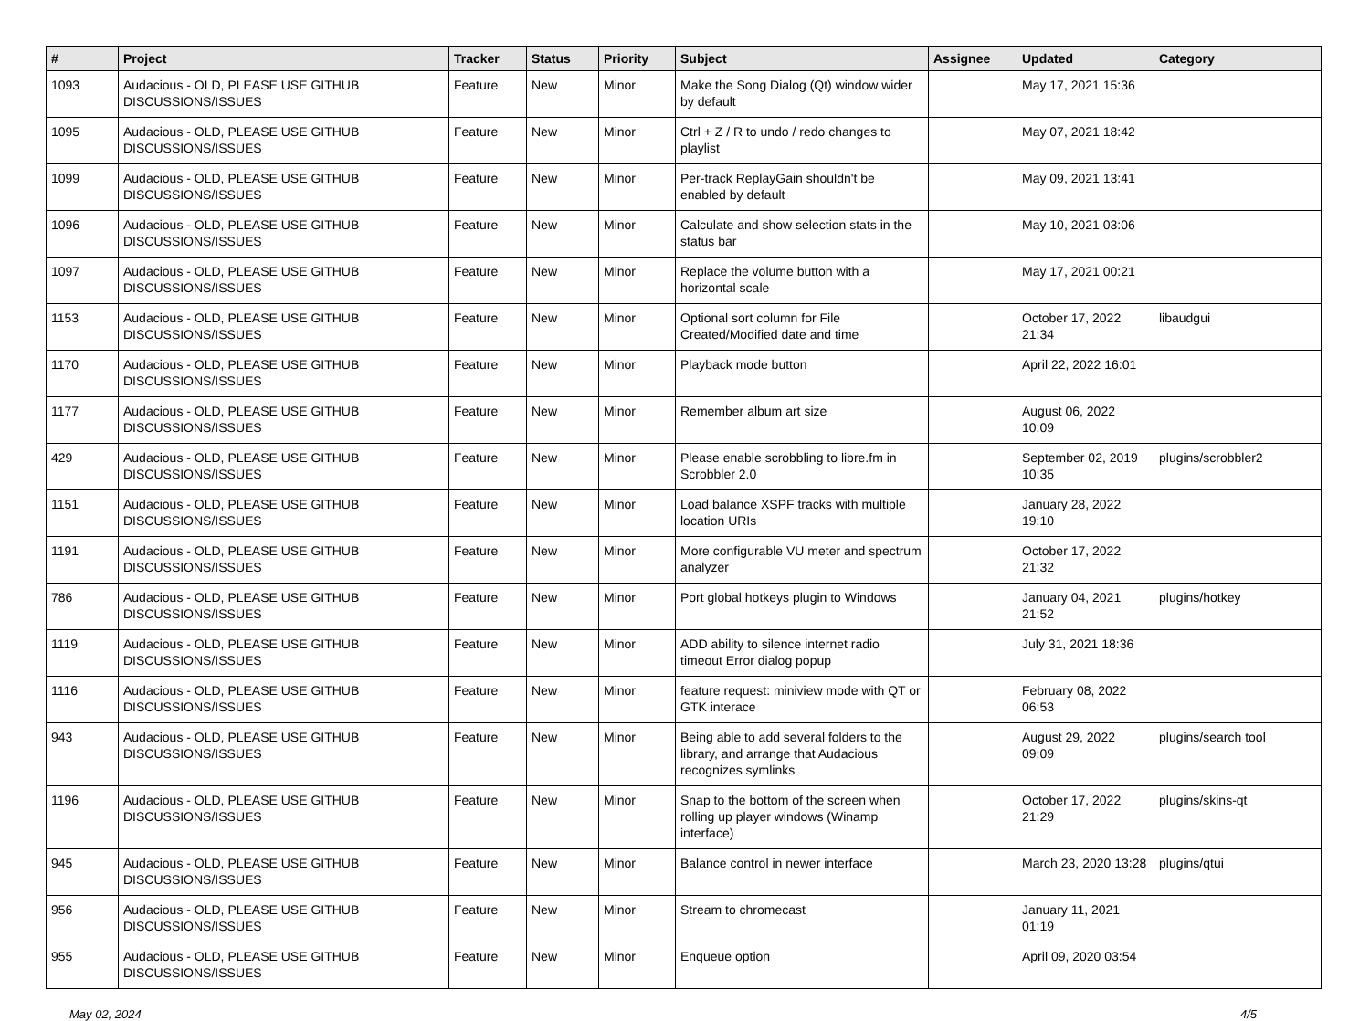| # | Project | Tracker | Status | Priority | Subject | Assignee | Updated | Category |
| --- | --- | --- | --- | --- | --- | --- | --- | --- |
| 1093 | Audacious - OLD, PLEASE USE GITHUB DISCUSSIONS/ISSUES | Feature | New | Minor | Make the Song Dialog (Qt) window wider by default | | May 17, 2021 15:36 | |
| 1095 | Audacious - OLD, PLEASE USE GITHUB DISCUSSIONS/ISSUES | Feature | New | Minor | Ctrl + Z / R to undo / redo changes to playlist | | May 07, 2021 18:42 | |
| 1099 | Audacious - OLD, PLEASE USE GITHUB DISCUSSIONS/ISSUES | Feature | New | Minor | Per-track ReplayGain shouldn't be enabled by default | | May 09, 2021 13:41 | |
| 1096 | Audacious - OLD, PLEASE USE GITHUB DISCUSSIONS/ISSUES | Feature | New | Minor | Calculate and show selection stats in the status bar | | May 10, 2021 03:06 | |
| 1097 | Audacious - OLD, PLEASE USE GITHUB DISCUSSIONS/ISSUES | Feature | New | Minor | Replace the volume button with a horizontal scale | | May 17, 2021 00:21 | |
| 1153 | Audacious - OLD, PLEASE USE GITHUB DISCUSSIONS/ISSUES | Feature | New | Minor | Optional sort column for File Created/Modified date and time | | October 17, 2022 21:34 | libaudgui |
| 1170 | Audacious - OLD, PLEASE USE GITHUB DISCUSSIONS/ISSUES | Feature | New | Minor | Playback mode button | | April 22, 2022 16:01 | |
| 1177 | Audacious - OLD, PLEASE USE GITHUB DISCUSSIONS/ISSUES | Feature | New | Minor | Remember album art size | | August 06, 2022 10:09 | |
| 429 | Audacious - OLD, PLEASE USE GITHUB DISCUSSIONS/ISSUES | Feature | New | Minor | Please enable scrobbling to libre.fm in Scrobbler 2.0 | | September 02, 2019 10:35 | plugins/scrobbler2 |
| 1151 | Audacious - OLD, PLEASE USE GITHUB DISCUSSIONS/ISSUES | Feature | New | Minor | Load balance XSPF tracks with multiple location URIs | | January 28, 2022 19:10 | |
| 1191 | Audacious - OLD, PLEASE USE GITHUB DISCUSSIONS/ISSUES | Feature | New | Minor | More configurable VU meter and spectrum analyzer | | October 17, 2022 21:32 | |
| 786 | Audacious - OLD, PLEASE USE GITHUB DISCUSSIONS/ISSUES | Feature | New | Minor | Port global hotkeys plugin to Windows | | January 04, 2021 21:52 | plugins/hotkey |
| 1119 | Audacious - OLD, PLEASE USE GITHUB DISCUSSIONS/ISSUES | Feature | New | Minor | ADD ability to silence internet radio timeout Error dialog popup | | July 31, 2021 18:36 | |
| 1116 | Audacious - OLD, PLEASE USE GITHUB DISCUSSIONS/ISSUES | Feature | New | Minor | feature request: miniview mode with QT or GTK interace | | February 08, 2022 06:53 | |
| 943 | Audacious - OLD, PLEASE USE GITHUB DISCUSSIONS/ISSUES | Feature | New | Minor | Being able to add several folders to the library, and arrange that Audacious recognizes symlinks | | August 29, 2022 09:09 | plugins/search tool |
| 1196 | Audacious - OLD, PLEASE USE GITHUB DISCUSSIONS/ISSUES | Feature | New | Minor | Snap to the bottom of the screen when rolling up player windows (Winamp interface) | | October 17, 2022 21:29 | plugins/skins-qt |
| 945 | Audacious - OLD, PLEASE USE GITHUB DISCUSSIONS/ISSUES | Feature | New | Minor | Balance control in newer interface | | March 23, 2020 13:28 | plugins/qtui |
| 956 | Audacious - OLD, PLEASE USE GITHUB DISCUSSIONS/ISSUES | Feature | New | Minor | Stream to chromecast | | January 11, 2021 01:19 | |
| 955 | Audacious - OLD, PLEASE USE GITHUB DISCUSSIONS/ISSUES | Feature | New | Minor | Enqueue option | | April 09, 2020 03:54 | |
May 02, 2024 4/5